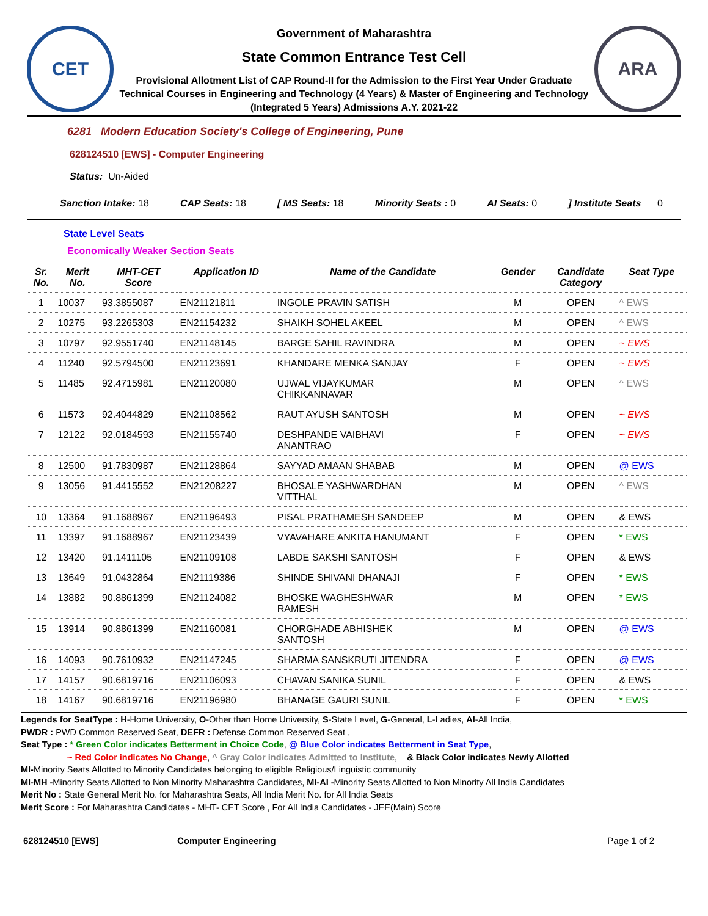CET
Government of Maharashtra
State Common Entrance Test Cell
Provisional Allotment List of CAP Round-II for the Admission to the First Year Under Graduate Technical Courses in Engineering and Technology (4 Years) & Master of Engineering and Technology (Integrated 5 Years) Admissions A.Y. 2021-22
ARA
6281 Modern Education Society's College of Engineering, Pune
628124510 [EWS] - Computer Engineering
Status: Un-Aided
Sanction Intake: 18 CAP Seats: 18 [ MS Seats: 18 Minority Seats : 0 AI Seats: 0] Institute Seats 0
State Level Seats
Economically Weaker Section Seats
| Sr. No. | Merit No. | MHT-CET Score | Application ID | Name of the Candidate | Gender | Candidate Category | Seat Type |
| --- | --- | --- | --- | --- | --- | --- | --- |
| 1 | 10037 | 93.3855087 | EN21121811 | INGOLE PRAVIN SATISH | M | OPEN | ^ EWS |
| 2 | 10275 | 93.2265303 | EN21154232 | SHAIKH SOHEL AKEEL | M | OPEN | ^ EWS |
| 3 | 10797 | 92.9551740 | EN21148145 | BARGE SAHIL RAVINDRA | M | OPEN | ~ EWS |
| 4 | 11240 | 92.5794500 | EN21123691 | KHANDARE MENKA SANJAY | F | OPEN | ~ EWS |
| 5 | 11485 | 92.4715981 | EN21120080 | UJWAL VIJAYKUMAR CHIKKANNAVAR | M | OPEN | ^ EWS |
| 6 | 11573 | 92.4044829 | EN21108562 | RAUT AYUSH SANTOSH | M | OPEN | ~ EWS |
| 7 | 12122 | 92.0184593 | EN21155740 | DESHPANDE VAIBHAVI ANANTRAO | F | OPEN | ~ EWS |
| 8 | 12500 | 91.7830987 | EN21128864 | SAYYAD AMAAN SHABAB | M | OPEN | @ EWS |
| 9 | 13056 | 91.4415552 | EN21208227 | BHOSALE YASHWARDHAN VITTHAL | M | OPEN | ^ EWS |
| 10 | 13364 | 91.1688967 | EN21196493 | PISAL PRATHAMESH SANDEEP | M | OPEN | & EWS |
| 11 | 13397 | 91.1688967 | EN21123439 | VYAVAHARE ANKITA HANUMANT | F | OPEN | * EWS |
| 12 | 13420 | 91.1411105 | EN21109108 | LABDE SAKSHI SANTOSH | F | OPEN | & EWS |
| 13 | 13649 | 91.0432864 | EN21119386 | SHINDE SHIVANI DHANAJI | F | OPEN | * EWS |
| 14 | 13882 | 90.8861399 | EN21124082 | BHOSKE WAGHESHWAR RAMESH | M | OPEN | * EWS |
| 15 | 13914 | 90.8861399 | EN21160081 | CHORGHADE ABHISHEK SANTOSH | M | OPEN | @ EWS |
| 16 | 14093 | 90.7610932 | EN21147245 | SHARMA SANSKRUTI JITENDRA | F | OPEN | @ EWS |
| 17 | 14157 | 90.6819716 | EN21106093 | CHAVAN SANIKA SUNIL | F | OPEN | & EWS |
| 18 | 14167 | 90.6819716 | EN21196980 | BHANAGE GAURI SUNIL | F | OPEN | * EWS |
Legends for SeatType : H-Home University, O-Other than Home University, S-State Level, G-General, L-Ladies, AI-All India,
PWDR : PWD Common Reserved Seat, DEFR : Defense Common Reserved Seat ,
Seat Type : * Green Color indicates Betterment in Choice Code, @ Blue Color indicates Betterment in Seat Type,
~ Red Color indicates No Change, ^ Gray Color indicates Admitted to Institute, & Black Color indicates Newly Allotted
MI-Minority Seats Allotted to Minority Candidates belonging to eligible Religious/Linguistic community
MI-MH -Minority Seats Allotted to Non Minority Maharashtra Candidates, MI-AI -Minority Seats Allotted to Non Minority All India Candidates
Merit No : State General Merit No. for Maharashtra Seats, All India Merit No. for All India Seats
Merit Score : For Maharashtra Candidates - MHT- CET Score , For All India Candidates - JEE(Main) Score
628124510 [EWS] Computer Engineering Page 1 of 2